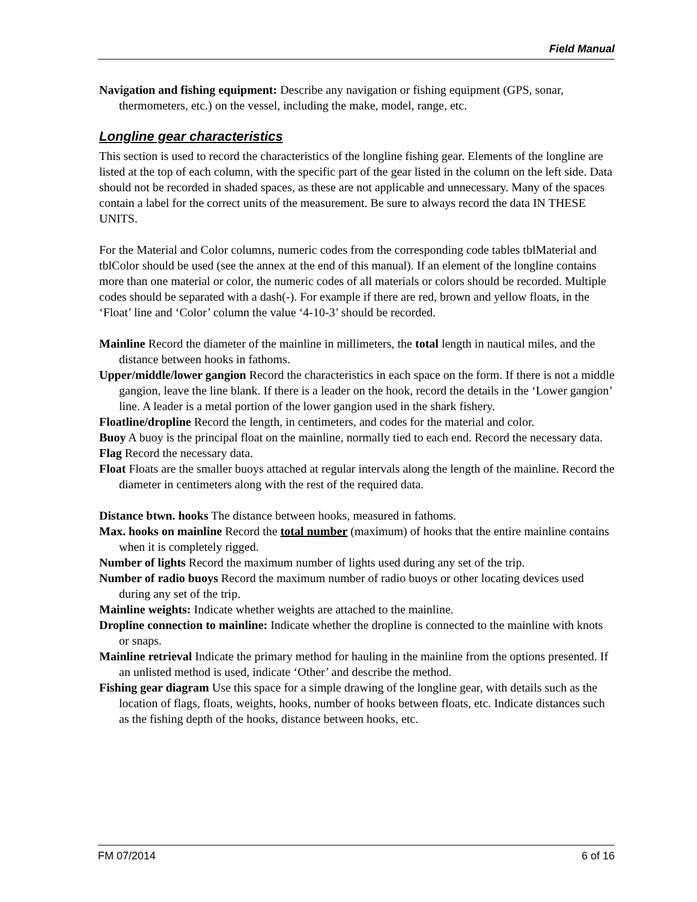Field Manual
Navigation and fishing equipment: Describe any navigation or fishing equipment (GPS, sonar, thermometers, etc.) on the vessel, including the make, model, range, etc.
Longline gear characteristics
This section is used to record the characteristics of the longline fishing gear. Elements of the longline are listed at the top of each column, with the specific part of the gear listed in the column on the left side. Data should not be recorded in shaded spaces, as these are not applicable and unnecessary. Many of the spaces contain a label for the correct units of the measurement. Be sure to always record the data IN THESE UNITS.
For the Material and Color columns, numeric codes from the corresponding code tables tblMaterial and tblColor should be used (see the annex at the end of this manual). If an element of the longline contains more than one material or color, the numeric codes of all materials or colors should be recorded. Multiple codes should be separated with a dash(-). For example if there are red, brown and yellow floats, in the ‘Float’ line and ‘Color’ column the value ‘4-10-3’ should be recorded.
Mainline Record the diameter of the mainline in millimeters, the total length in nautical miles, and the distance between hooks in fathoms.
Upper/middle/lower gangion Record the characteristics in each space on the form. If there is not a middle gangion, leave the line blank. If there is a leader on the hook, record the details in the ‘Lower gangion’ line. A leader is a metal portion of the lower gangion used in the shark fishery.
Floatline/dropline Record the length, in centimeters, and codes for the material and color.
Buoy A buoy is the principal float on the mainline, normally tied to each end. Record the necessary data.
Flag Record the necessary data.
Float Floats are the smaller buoys attached at regular intervals along the length of the mainline. Record the diameter in centimeters along with the rest of the required data.
Distance btwn. hooks The distance between hooks, measured in fathoms.
Max. hooks on mainline Record the total number (maximum) of hooks that the entire mainline contains when it is completely rigged.
Number of lights Record the maximum number of lights used during any set of the trip.
Number of radio buoys Record the maximum number of radio buoys or other locating devices used during any set of the trip.
Mainline weights: Indicate whether weights are attached to the mainline.
Dropline connection to mainline: Indicate whether the dropline is connected to the mainline with knots or snaps.
Mainline retrieval Indicate the primary method for hauling in the mainline from the options presented. If an unlisted method is used, indicate ‘Other’ and describe the method.
Fishing gear diagram Use this space for a simple drawing of the longline gear, with details such as the location of flags, floats, weights, hooks, number of hooks between floats, etc. Indicate distances such as the fishing depth of the hooks, distance between hooks, etc.
FM 07/2014 6 of 16